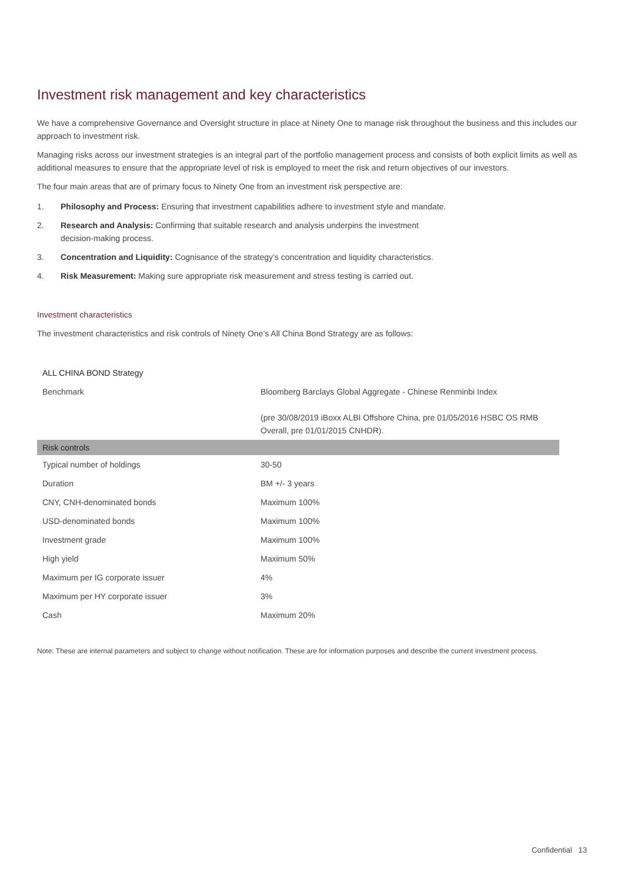Investment risk management and key characteristics
We have a comprehensive Governance and Oversight structure in place at Ninety One to manage risk throughout the business and this includes our approach to investment risk.
Managing risks across our investment strategies is an integral part of the portfolio management process and consists of both explicit limits as well as additional measures to ensure that the appropriate level of risk is employed to meet the risk and return objectives of our investors.
The four main areas that are of primary focus to Ninety One from an investment risk perspective are:
1. Philosophy and Process: Ensuring that investment capabilities adhere to investment style and mandate.
2. Research and Analysis: Confirming that suitable research and analysis underpins the investment
decision-making process.
3. Concentration and Liquidity: Cognisance of the strategy’s concentration and liquidity characteristics.
4. Risk Measurement: Making sure appropriate risk measurement and stress testing is carried out.
Investment characteristics
The investment characteristics and risk controls of Ninety One’s All China Bond Strategy are as follows:
| ALL CHINA BOND Strategy | |
| --- | --- |
| Benchmark | Bloomberg Barclays Global Aggregate - Chinese Renminbi Index (pre 30/08/2019 iBoxx ALBI Offshore China, pre 01/05/2016 HSBC OS RMB Overall, pre 01/01/2015 CNHDR). |
| Risk controls | |
| Typical number of holdings | 30-50 |
| Duration | BM +/- 3 years |
| CNY, CNH-denominated bonds | Maximum 100% |
| USD-denominated bonds | Maximum 100% |
| Investment grade | Maximum 100% |
| High yield | Maximum 50% |
| Maximum per IG corporate issuer | 4% |
| Maximum per HY corporate issuer | 3% |
| Cash | Maximum 20% |
Note: These are internal parameters and subject to change without notification. These are for information purposes and describe the current investment process.
Confidential 13